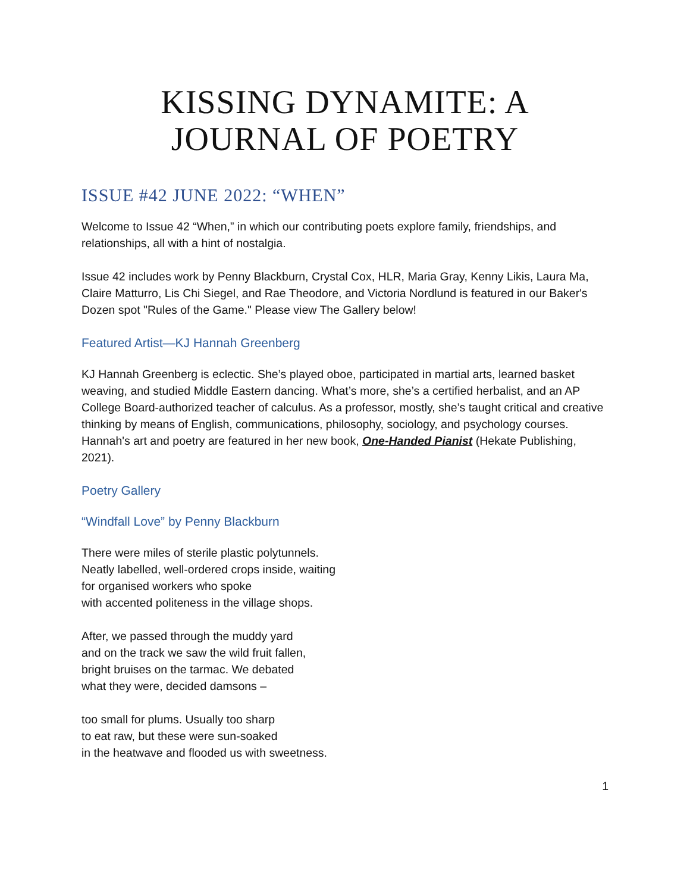KISSING DYNAMITE: A JOURNAL OF POETRY
ISSUE #42 JUNE 2022: “WHEN”
Welcome to Issue 42 “When,” in which our contributing poets explore family, friendships, and relationships, all with a hint of nostalgia.
Issue 42 includes work by Penny Blackburn, Crystal Cox, HLR, Maria Gray, Kenny Likis, Laura Ma, Claire Matturro, Lis Chi Siegel, and Rae Theodore, and Victoria Nordlund is featured in our Baker's Dozen spot "Rules of the Game." Please view The Gallery below!
Featured Artist—KJ Hannah Greenberg
KJ Hannah Greenberg is eclectic. She’s played oboe, participated in martial arts, learned basket weaving, and studied Middle Eastern dancing. What’s more, she’s a certified herbalist, and an AP College Board-authorized teacher of calculus. As a professor, mostly, she’s taught critical and creative thinking by means of English, communications, philosophy, sociology, and psychology courses. Hannah's art and poetry are featured in her new book, One-Handed Pianist (Hekate Publishing, 2021).
Poetry Gallery
“Windfall Love” by Penny Blackburn
There were miles of sterile plastic polytunnels.
Neatly labelled, well-ordered crops inside, waiting
for organised workers who spoke
with accented politeness in the village shops.
After, we passed through the muddy yard
and on the track we saw the wild fruit fallen,
bright bruises on the tarmac. We debated
what they were, decided damsons –
too small for plums. Usually too sharp
to eat raw, but these were sun-soaked
in the heatwave and flooded us with sweetness.
1